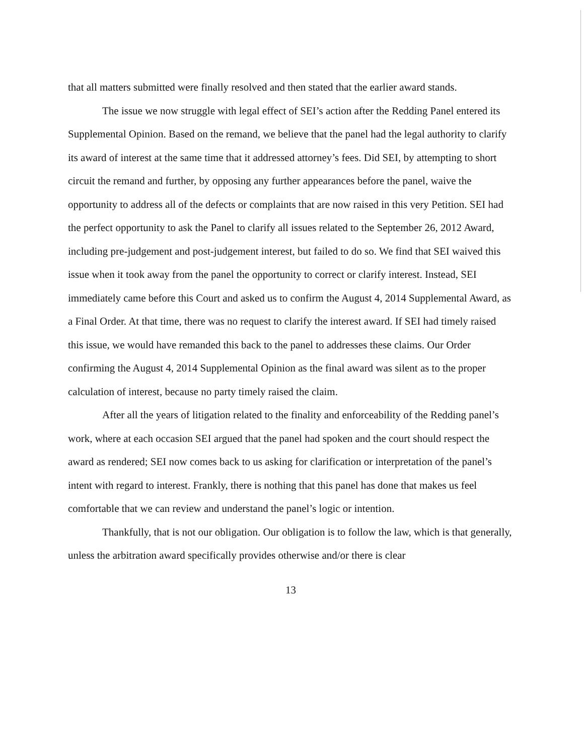that all matters submitted were finally resolved and then stated that the earlier award stands.
The issue we now struggle with legal effect of SEI’s action after the Redding Panel entered its Supplemental Opinion. Based on the remand, we believe that the panel had the legal authority to clarify its award of interest at the same time that it addressed attorney’s fees. Did SEI, by attempting to short circuit the remand and further, by opposing any further appearances before the panel, waive the opportunity to address all of the defects or complaints that are now raised in this very Petition. SEI had the perfect opportunity to ask the Panel to clarify all issues related to the September 26, 2012 Award, including pre-judgement and post-judgement interest, but failed to do so. We find that SEI waived this issue when it took away from the panel the opportunity to correct or clarify interest. Instead, SEI immediately came before this Court and asked us to confirm the August 4, 2014 Supplemental Award, as a Final Order. At that time, there was no request to clarify the interest award. If SEI had timely raised this issue, we would have remanded this back to the panel to addresses these claims. Our Order confirming the August 4, 2014 Supplemental Opinion as the final award was silent as to the proper calculation of interest, because no party timely raised the claim.
After all the years of litigation related to the finality and enforceability of the Redding panel’s work, where at each occasion SEI argued that the panel had spoken and the court should respect the award as rendered; SEI now comes back to us asking for clarification or interpretation of the panel’s intent with regard to interest. Frankly, there is nothing that this panel has done that makes us feel comfortable that we can review and understand the panel’s logic or intention.
Thankfully, that is not our obligation. Our obligation is to follow the law, which is that generally, unless the arbitration award specifically provides otherwise and/or there is clear
13